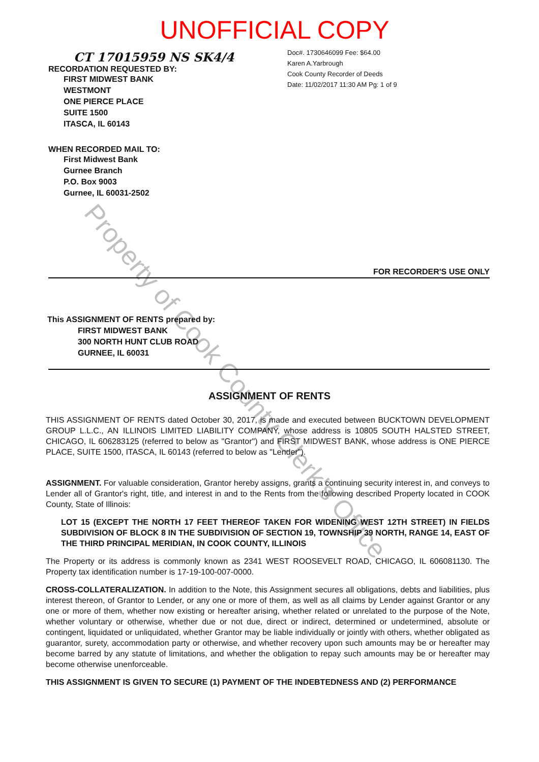UNOFFICIAL COPY
CT 17015959 NS SK4/4
RECORDATION REQUESTED BY:
FIRST MIDWEST BANK
WESTMONT
ONE PIERCE PLACE
SUITE 1500
ITASCA, IL 60143
WHEN RECORDED MAIL TO:
First Midwest Bank
Gurnee Branch
P.O. Box 9003
Gurnee, IL 60031-2502
Doc#. 1730646099 Fee: $64.00
Karen A.Yarbrough
Cook County Recorder of Deeds
Date: 11/02/2017 11:30 AM Pg: 1 of 9
FOR RECORDER'S USE ONLY
This ASSIGNMENT OF RENTS prepared by:
FIRST MIDWEST BANK
300 NORTH HUNT CLUB ROAD
GURNEE, IL 60031
ASSIGNMENT OF RENTS
THIS ASSIGNMENT OF RENTS dated October 30, 2017, is made and executed between BUCKTOWN DEVELOPMENT GROUP L.L.C., AN ILLINOIS LIMITED LIABILITY COMPANY, whose address is 10805 SOUTH HALSTED STREET, CHICAGO, IL 606283125 (referred to below as "Grantor") and FIRST MIDWEST BANK, whose address is ONE PIERCE PLACE, SUITE 1500, ITASCA, IL 60143 (referred to below as "Lender").
ASSIGNMENT. For valuable consideration, Grantor hereby assigns, grants a continuing security interest in, and conveys to Lender all of Grantor's right, title, and interest in and to the Rents from the following described Property located in COOK County, State of Illinois:
LOT 15 (EXCEPT THE NORTH 17 FEET THEREOF TAKEN FOR WIDENING WEST 12TH STREET) IN FIELDS SUBDIVISION OF BLOCK 8 IN THE SUBDIVISION OF SECTION 19, TOWNSHIP 39 NORTH, RANGE 14, EAST OF THE THIRD PRINCIPAL MERIDIAN, IN COOK COUNTY, ILLINOIS
The Property or its address is commonly known as 2341 WEST ROOSEVELT ROAD, CHICAGO, IL 606081130. The Property tax identification number is 17-19-100-007-0000.
CROSS-COLLATERALIZATION. In addition to the Note, this Assignment secures all obligations, debts and liabilities, plus interest thereon, of Grantor to Lender, or any one or more of them, as well as all claims by Lender against Grantor or any one or more of them, whether now existing or hereafter arising, whether related or unrelated to the purpose of the Note, whether voluntary or otherwise, whether due or not due, direct or indirect, determined or undetermined, absolute or contingent, liquidated or unliquidated, whether Grantor may be liable individually or jointly with others, whether obligated as guarantor, surety, accommodation party or otherwise, and whether recovery upon such amounts may be or hereafter may become barred by any statute of limitations, and whether the obligation to repay such amounts may be or hereafter may become otherwise unenforceable.
THIS ASSIGNMENT IS GIVEN TO SECURE (1) PAYMENT OF THE INDEBTEDNESS AND (2) PERFORMANCE
Property of Cook County Clerk's Office